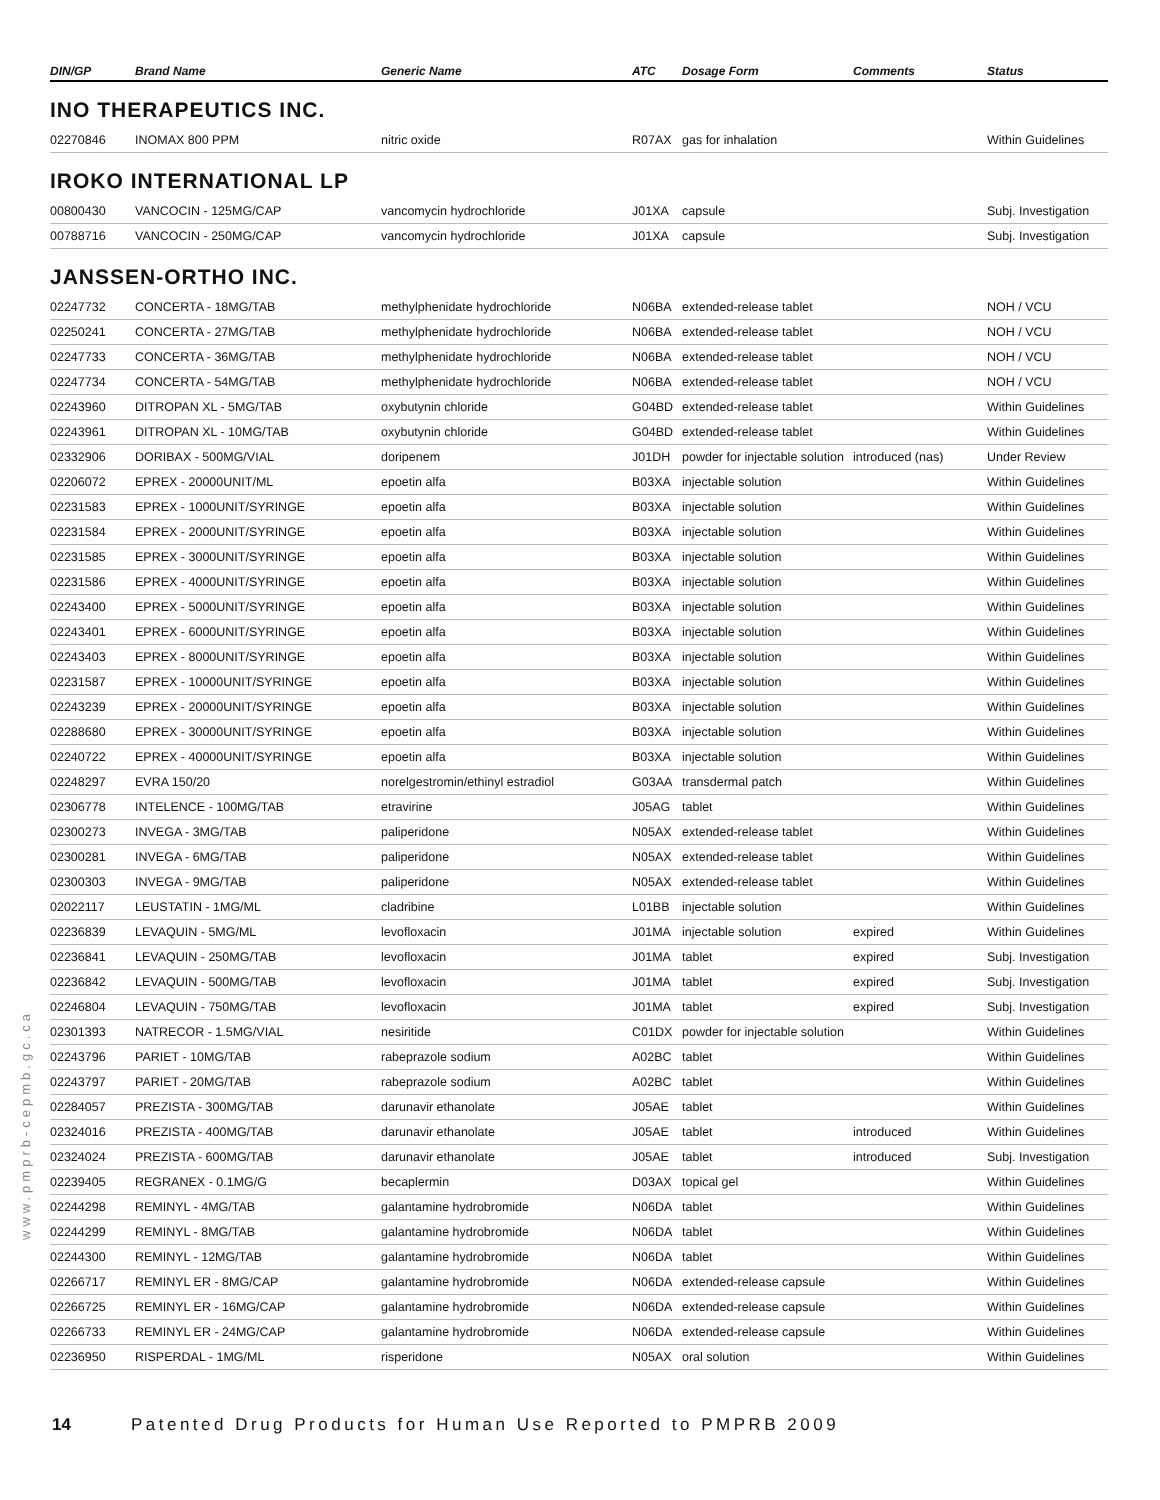| DIN/GP | Brand Name | Generic Name | ATC | Dosage Form | Comments | Status |
| --- | --- | --- | --- | --- | --- | --- |
| INO THERAPEUTICS INC. | | | | | | |
| 02270846 | INOMAX 800 PPM | nitric oxide | R07AX | gas for inhalation | | Within Guidelines |
| IROKO INTERNATIONAL LP | | | | | | |
| 00800430 | VANCOCIN - 125MG/CAP | vancomycin hydrochloride | J01XA | capsule | | Subj. Investigation |
| 00788716 | VANCOCIN - 250MG/CAP | vancomycin hydrochloride | J01XA | capsule | | Subj. Investigation |
| JANSSEN-ORTHO INC. | | | | | | |
| 02247732 | CONCERTA - 18MG/TAB | methylphenidate hydrochloride | N06BA | extended-release tablet | | NOH / VCU |
| 02250241 | CONCERTA - 27MG/TAB | methylphenidate hydrochloride | N06BA | extended-release tablet | | NOH / VCU |
| 02247733 | CONCERTA - 36MG/TAB | methylphenidate hydrochloride | N06BA | extended-release tablet | | NOH / VCU |
| 02247734 | CONCERTA - 54MG/TAB | methylphenidate hydrochloride | N06BA | extended-release tablet | | NOH / VCU |
| 02243960 | DITROPAN XL - 5MG/TAB | oxybutynin chloride | G04BD | extended-release tablet | | Within Guidelines |
| 02243961 | DITROPAN XL - 10MG/TAB | oxybutynin chloride | G04BD | extended-release tablet | | Within Guidelines |
| 02332906 | DORIBAX - 500MG/VIAL | doripenem | J01DH | powder for injectable solution | introduced (nas) | Under Review |
| 02206072 | EPREX - 20000UNIT/ML | epoetin alfa | B03XA | injectable solution | | Within Guidelines |
| 02231583 | EPREX - 1000UNIT/SYRINGE | epoetin alfa | B03XA | injectable solution | | Within Guidelines |
| 02231584 | EPREX - 2000UNIT/SYRINGE | epoetin alfa | B03XA | injectable solution | | Within Guidelines |
| 02231585 | EPREX - 3000UNIT/SYRINGE | epoetin alfa | B03XA | injectable solution | | Within Guidelines |
| 02231586 | EPREX - 4000UNIT/SYRINGE | epoetin alfa | B03XA | injectable solution | | Within Guidelines |
| 02243400 | EPREX - 5000UNIT/SYRINGE | epoetin alfa | B03XA | injectable solution | | Within Guidelines |
| 02243401 | EPREX - 6000UNIT/SYRINGE | epoetin alfa | B03XA | injectable solution | | Within Guidelines |
| 02243403 | EPREX - 8000UNIT/SYRINGE | epoetin alfa | B03XA | injectable solution | | Within Guidelines |
| 02231587 | EPREX - 10000UNIT/SYRINGE | epoetin alfa | B03XA | injectable solution | | Within Guidelines |
| 02243239 | EPREX - 20000UNIT/SYRINGE | epoetin alfa | B03XA | injectable solution | | Within Guidelines |
| 02288680 | EPREX - 30000UNIT/SYRINGE | epoetin alfa | B03XA | injectable solution | | Within Guidelines |
| 02240722 | EPREX - 40000UNIT/SYRINGE | epoetin alfa | B03XA | injectable solution | | Within Guidelines |
| 02248297 | EVRA 150/20 | norelgestromin/ethinyl estradiol | G03AA | transdermal patch | | Within Guidelines |
| 02306778 | INTELENCE - 100MG/TAB | etravirine | J05AG | tablet | | Within Guidelines |
| 02300273 | INVEGA - 3MG/TAB | paliperidone | N05AX | extended-release tablet | | Within Guidelines |
| 02300281 | INVEGA - 6MG/TAB | paliperidone | N05AX | extended-release tablet | | Within Guidelines |
| 02300303 | INVEGA - 9MG/TAB | paliperidone | N05AX | extended-release tablet | | Within Guidelines |
| 02022117 | LEUSTATIN - 1MG/ML | cladribine | L01BB | injectable solution | | Within Guidelines |
| 02236839 | LEVAQUIN - 5MG/ML | levofloxacin | J01MA | injectable solution | expired | Within Guidelines |
| 02236841 | LEVAQUIN - 250MG/TAB | levofloxacin | J01MA | tablet | expired | Subj. Investigation |
| 02236842 | LEVAQUIN - 500MG/TAB | levofloxacin | J01MA | tablet | expired | Subj. Investigation |
| 02246804 | LEVAQUIN - 750MG/TAB | levofloxacin | J01MA | tablet | expired | Subj. Investigation |
| 02301393 | NATRECOR - 1.5MG/VIAL | nesiritide | C01DX | powder for injectable solution | | Within Guidelines |
| 02243796 | PARIET - 10MG/TAB | rabeprazole sodium | A02BC | tablet | | Within Guidelines |
| 02243797 | PARIET - 20MG/TAB | rabeprazole sodium | A02BC | tablet | | Within Guidelines |
| 02284057 | PREZISTA - 300MG/TAB | darunavir ethanolate | J05AE | tablet | | Within Guidelines |
| 02324016 | PREZISTA - 400MG/TAB | darunavir ethanolate | J05AE | tablet | introduced | Within Guidelines |
| 02324024 | PREZISTA - 600MG/TAB | darunavir ethanolate | J05AE | tablet | introduced | Subj. Investigation |
| 02239405 | REGRANEX - 0.1MG/G | becaplermin | D03AX | topical gel | | Within Guidelines |
| 02244298 | REMINYL - 4MG/TAB | galantamine hydrobromide | N06DA | tablet | | Within Guidelines |
| 02244299 | REMINYL - 8MG/TAB | galantamine hydrobromide | N06DA | tablet | | Within Guidelines |
| 02244300 | REMINYL - 12MG/TAB | galantamine hydrobromide | N06DA | tablet | | Within Guidelines |
| 02266717 | REMINYL ER - 8MG/CAP | galantamine hydrobromide | N06DA | extended-release capsule | | Within Guidelines |
| 02266725 | REMINYL ER - 16MG/CAP | galantamine hydrobromide | N06DA | extended-release capsule | | Within Guidelines |
| 02266733 | REMINYL ER - 24MG/CAP | galantamine hydrobromide | N06DA | extended-release capsule | | Within Guidelines |
| 02236950 | RISPERDAL - 1MG/ML | risperidone | N05AX | oral solution | | Within Guidelines |
www.pmprb-cepmb.gc.ca
14 Patented Drug Products for Human Use Reported to PMPRB 2009